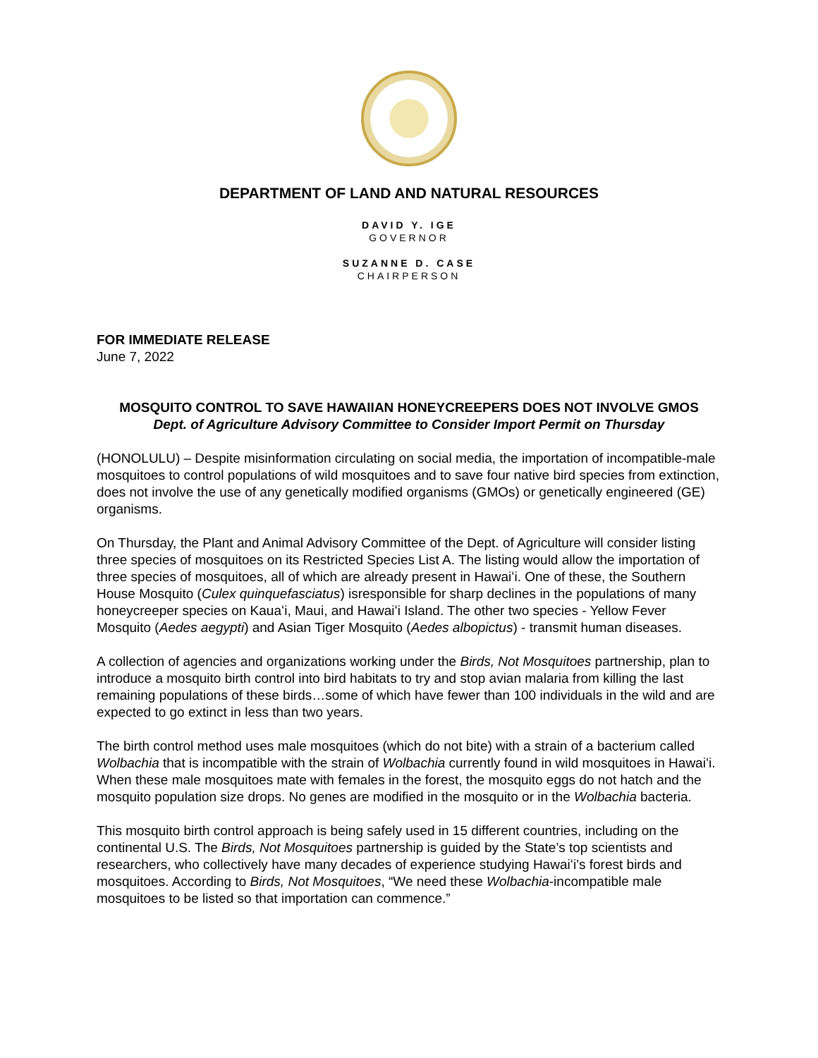DEPARTMENT OF LAND AND NATURAL RESOURCES
DAVID Y. IGE
GOVERNOR
SUZANNE D. CASE
CHAIRPERSON
FOR IMMEDIATE RELEASE
June 7, 2022
MOSQUITO CONTROL TO SAVE HAWAIIAN HONEYCREEPERS DOES NOT INVOLVE GMOS
Dept. of Agriculture Advisory Committee to Consider Import Permit on Thursday
(HONOLULU) – Despite misinformation circulating on social media, the importation of incompatible-male mosquitoes to control populations of wild mosquitoes and to save four native bird species from extinction, does not involve the use of any genetically modified organisms (GMOs) or genetically engineered (GE) organisms.
On Thursday, the Plant and Animal Advisory Committee of the Dept. of Agriculture will consider listing three species of mosquitoes on its Restricted Species List A. The listing would allow the importation of three species of mosquitoes, all of which are already present in Hawaiʻi. One of these, the Southern House Mosquito (Culex quinquefasciatus) isresponsible for sharp declines in the populations of many honeycreeper species on Kauaʻi, Maui, and Hawaiʻi Island. The other two species - Yellow Fever Mosquito (Aedes aegypti) and Asian Tiger Mosquito (Aedes albopictus) - transmit human diseases.
A collection of agencies and organizations working under the Birds, Not Mosquitoes partnership, plan to introduce a mosquito birth control into bird habitats to try and stop avian malaria from killing the last remaining populations of these birds…some of which have fewer than 100 individuals in the wild and are expected to go extinct in less than two years.
The birth control method uses male mosquitoes (which do not bite) with a strain of a bacterium called Wolbachia that is incompatible with the strain of Wolbachia currently found in wild mosquitoes in Hawaiʻi. When these male mosquitoes mate with females in the forest, the mosquito eggs do not hatch and the mosquito population size drops. No genes are modified in the mosquito or in the Wolbachia bacteria.
This mosquito birth control approach is being safely used in 15 different countries, including on the continental U.S. The Birds, Not Mosquitoes partnership is guided by the State’s top scientists and researchers, who collectively have many decades of experience studying Hawaiʻi’s forest birds and mosquitoes. According to Birds, Not Mosquitoes, “We need these Wolbachia-incompatible male mosquitoes to be listed so that importation can commence.”